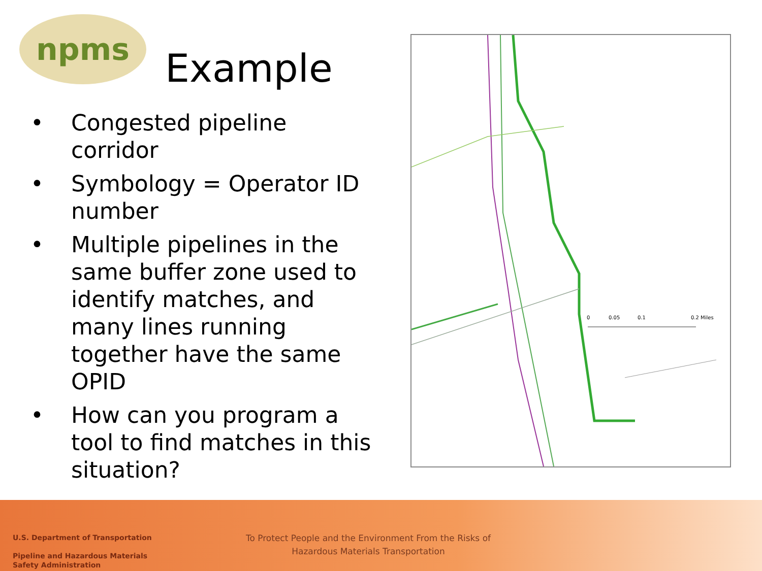npms
Example
• Congested pipeline corridor
• Symbology = Operator ID number
• Multiple pipelines in the same buffer zone used to identify matches, and many lines running together have the same OPID
• How can you program a tool to find matches in this situation?
0
0.05
0.1
0.2 Miles
U.S. Department of Transportation
Pipeline and Hazardous Materials
Safety Administration
To Protect People and the Environment From the Risks of Hazardous Materials Transportation